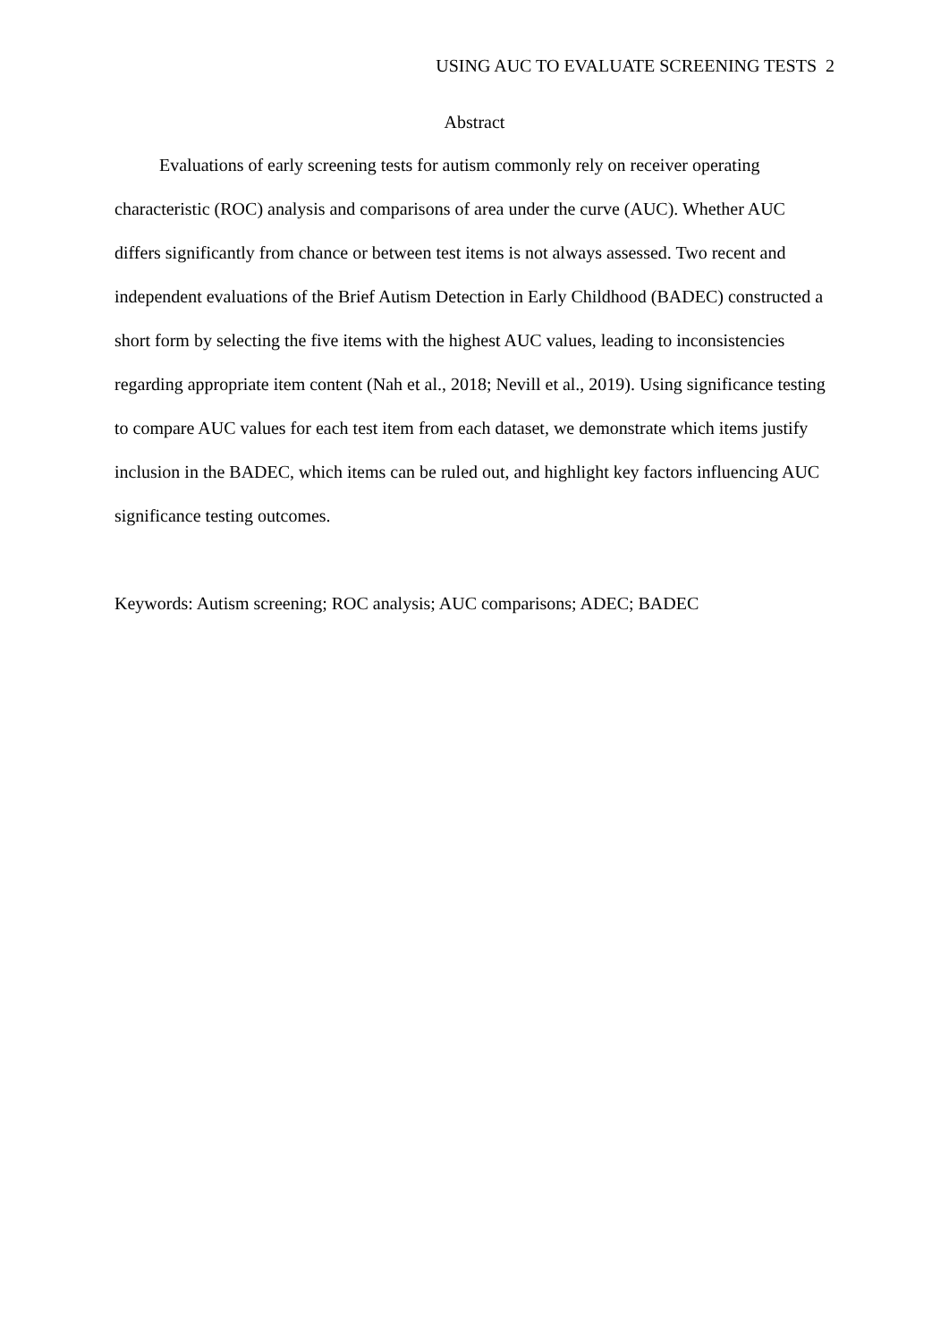USING AUC TO EVALUATE SCREENING TESTS 2
Abstract
Evaluations of early screening tests for autism commonly rely on receiver operating characteristic (ROC) analysis and comparisons of area under the curve (AUC). Whether AUC differs significantly from chance or between test items is not always assessed. Two recent and independent evaluations of the Brief Autism Detection in Early Childhood (BADEC) constructed a short form by selecting the five items with the highest AUC values, leading to inconsistencies regarding appropriate item content (Nah et al., 2018; Nevill et al., 2019). Using significance testing to compare AUC values for each test item from each dataset, we demonstrate which items justify inclusion in the BADEC, which items can be ruled out, and highlight key factors influencing AUC significance testing outcomes.
Keywords: Autism screening; ROC analysis; AUC comparisons; ADEC; BADEC